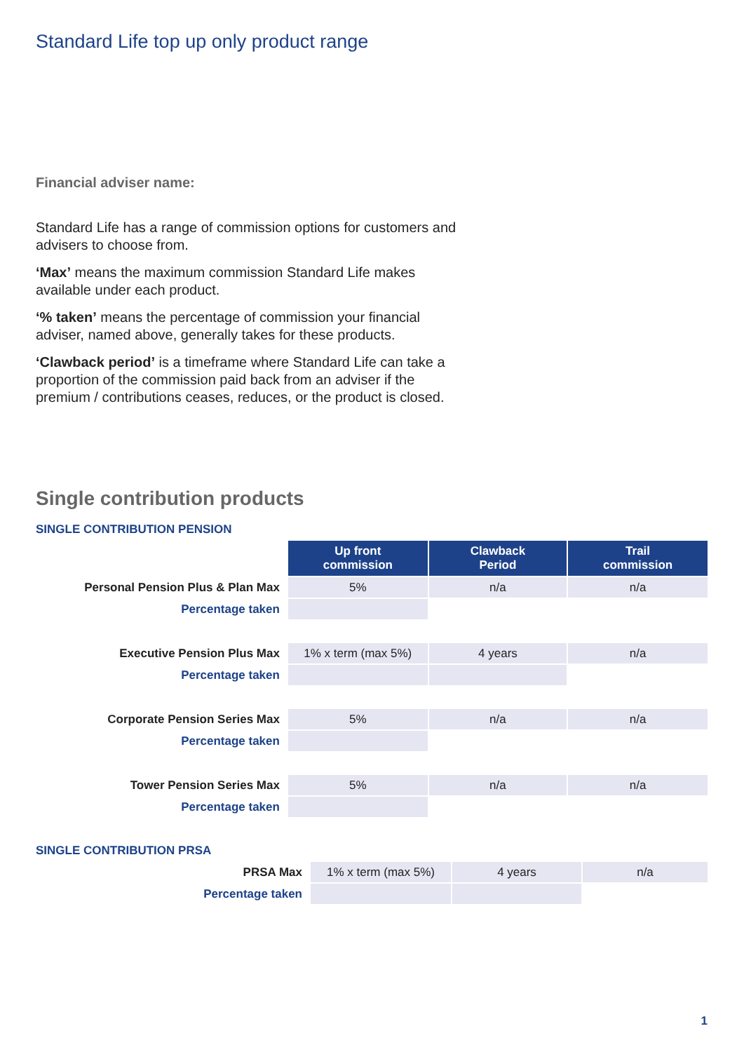Standard Life top up only product range
Financial adviser name:
Standard Life has a range of commission options for customers and advisers to choose from.
‘Max’ means the maximum commission Standard Life makes available under each product.
‘% taken’ means the percentage of commission your financial adviser, named above, generally takes for these products.
‘Clawback period’ is a timeframe where Standard Life can take a proportion of the commission paid back from an adviser if the premium / contributions ceases, reduces, or the product is closed.
Single contribution products
SINGLE CONTRIBUTION PENSION
| | Up front commission | Clawback Period | Trail commission |
| Personal Pension Plus & Plan Max | 5% | n/a | n/a |
| Percentage taken | | | |
| Executive Pension Plus Max | 1% x term (max 5%) | 4 years | n/a |
| Percentage taken | | | |
| Corporate Pension Series Max | 5% | n/a | n/a |
| Percentage taken | | | |
| Tower Pension Series Max | 5% | n/a | n/a |
| Percentage taken | | | |
SINGLE CONTRIBUTION PRSA
| PRSA Max | 1% x term (max 5%) | 4 years | n/a |
| Percentage taken | | | |
1